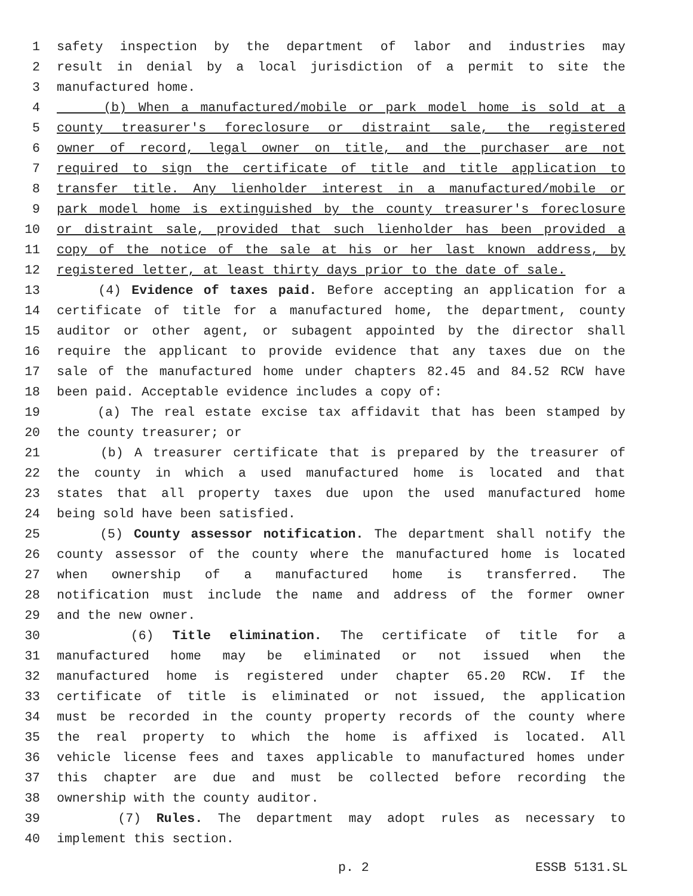1 safety inspection by the department of labor and industries may
2 result in denial by a local jurisdiction of a permit to site the
3 manufactured home.
4 (b) When a manufactured/mobile or park model home is sold at a
5 county treasurer's foreclosure or distraint sale, the registered
6 owner of record, legal owner on title, and the purchaser are not
7 required to sign the certificate of title and title application to
8 transfer title. Any lienholder interest in a manufactured/mobile or
9 park model home is extinguished by the county treasurer's foreclosure
10 or distraint sale, provided that such lienholder has been provided a
11 copy of the notice of the sale at his or her last known address, by
12 registered letter, at least thirty days prior to the date of sale.
13 (4) Evidence of taxes paid. Before accepting an application for a
14 certificate of title for a manufactured home, the department, county
15 auditor or other agent, or subagent appointed by the director shall
16 require the applicant to provide evidence that any taxes due on the
17 sale of the manufactured home under chapters 82.45 and 84.52 RCW have
18 been paid. Acceptable evidence includes a copy of:
19 (a) The real estate excise tax affidavit that has been stamped by
20 the county treasurer; or
21 (b) A treasurer certificate that is prepared by the treasurer of
22 the county in which a used manufactured home is located and that
23 states that all property taxes due upon the used manufactured home
24 being sold have been satisfied.
25 (5) County assessor notification. The department shall notify the
26 county assessor of the county where the manufactured home is located
27 when ownership of a manufactured home is transferred. The
28 notification must include the name and address of the former owner
29 and the new owner.
30 (6) Title elimination. The certificate of title for a
31 manufactured home may be eliminated or not issued when the
32 manufactured home is registered under chapter 65.20 RCW. If the
33 certificate of title is eliminated or not issued, the application
34 must be recorded in the county property records of the county where
35 the real property to which the home is affixed is located. All
36 vehicle license fees and taxes applicable to manufactured homes under
37 this chapter are due and must be collected before recording the
38 ownership with the county auditor.
39 (7) Rules. The department may adopt rules as necessary to
40 implement this section.
p. 2 ESSB 5131.SL